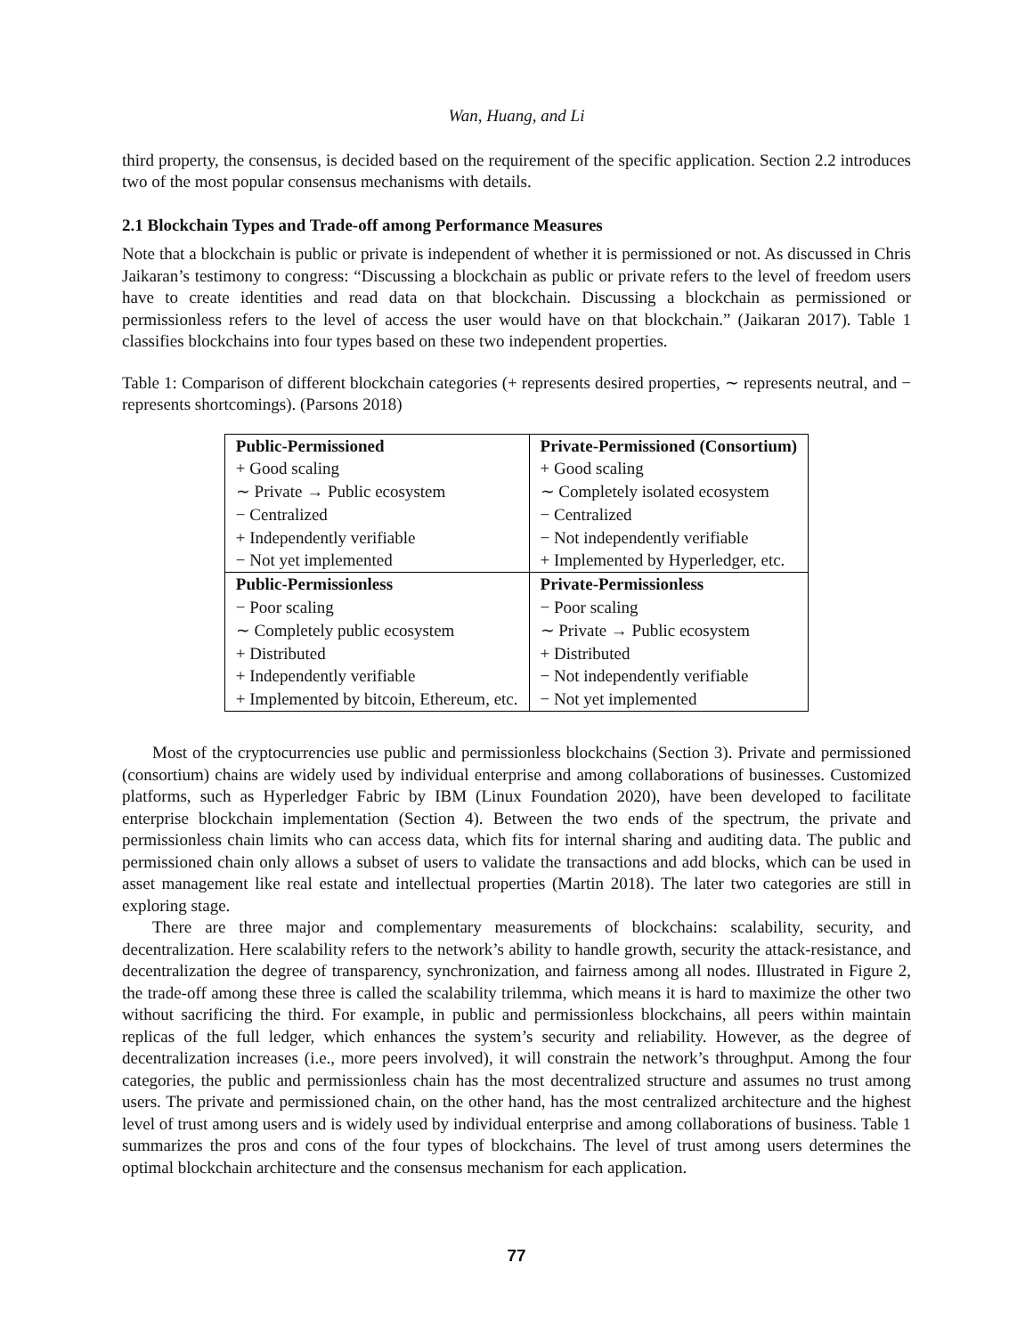Wan, Huang, and Li
third property, the consensus, is decided based on the requirement of the specific application. Section 2.2 introduces two of the most popular consensus mechanisms with details.
2.1 Blockchain Types and Trade-off among Performance Measures
Note that a blockchain is public or private is independent of whether it is permissioned or not. As discussed in Chris Jaikaran’s testimony to congress: “Discussing a blockchain as public or private refers to the level of freedom users have to create identities and read data on that blockchain. Discussing a blockchain as permissioned or permissionless refers to the level of access the user would have on that blockchain.” (Jaikaran 2017). Table 1 classifies blockchains into four types based on these two independent properties.
Table 1: Comparison of different blockchain categories (+ represents desired properties, ∼ represents neutral, and − represents shortcomings). (Parsons 2018)
| Public-Permissioned | Private-Permissioned (Consortium) |
| + Good scaling | + Good scaling |
| ∼ Private → Public ecosystem | ∼ Completely isolated ecosystem |
| − Centralized | − Centralized |
| + Independently verifiable | − Not independently verifiable |
| − Not yet implemented | + Implemented by Hyperledger, etc. |
| Public-Permissionless | Private-Permissionless |
| − Poor scaling | − Poor scaling |
| ∼ Completely public ecosystem | ∼ Private → Public ecosystem |
| + Distributed | + Distributed |
| + Independently verifiable | − Not independently verifiable |
| + Implemented by bitcoin, Ethereum, etc. | − Not yet implemented |
Most of the cryptocurrencies use public and permissionless blockchains (Section 3). Private and permissioned (consortium) chains are widely used by individual enterprise and among collaborations of businesses. Customized platforms, such as Hyperledger Fabric by IBM (Linux Foundation 2020), have been developed to facilitate enterprise blockchain implementation (Section 4). Between the two ends of the spectrum, the private and permissionless chain limits who can access data, which fits for internal sharing and auditing data. The public and permissioned chain only allows a subset of users to validate the transactions and add blocks, which can be used in asset management like real estate and intellectual properties (Martin 2018). The later two categories are still in exploring stage.
There are three major and complementary measurements of blockchains: scalability, security, and decentralization. Here scalability refers to the network’s ability to handle growth, security the attack-resistance, and decentralization the degree of transparency, synchronization, and fairness among all nodes. Illustrated in Figure 2, the trade-off among these three is called the scalability trilemma, which means it is hard to maximize the other two without sacrificing the third. For example, in public and permissionless blockchains, all peers within maintain replicas of the full ledger, which enhances the system’s security and reliability. However, as the degree of decentralization increases (i.e., more peers involved), it will constrain the network’s throughput. Among the four categories, the public and permissionless chain has the most decentralized structure and assumes no trust among users. The private and permissioned chain, on the other hand, has the most centralized architecture and the highest level of trust among users and is widely used by individual enterprise and among collaborations of business. Table 1 summarizes the pros and cons of the four types of blockchains. The level of trust among users determines the optimal blockchain architecture and the consensus mechanism for each application.
77